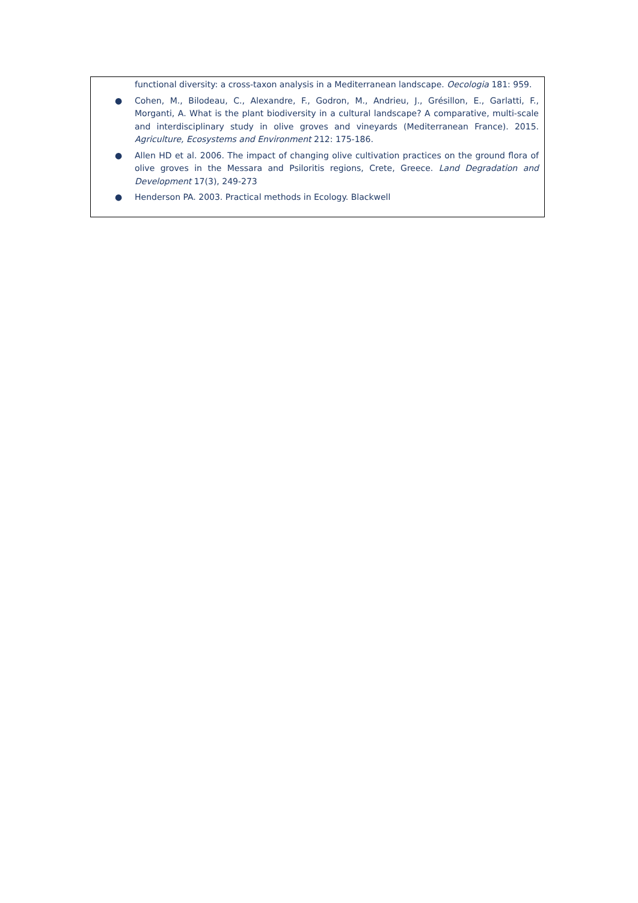functional diversity: a cross-taxon analysis in a Mediterranean landscape. Oecologia 181: 959.
● Cohen, M., Bilodeau, C., Alexandre, F., Godron, M., Andrieu, J., Grésillon, E., Garlatti, F., Morganti, A. What is the plant biodiversity in a cultural landscape? A comparative, multi-scale and interdisciplinary study in olive groves and vineyards (Mediterranean France). 2015. Agriculture, Ecosystems and Environment 212: 175-186.
● Allen HD et al. 2006. The impact of changing olive cultivation practices on the ground flora of olive groves in the Messara and Psiloritis regions, Crete, Greece. Land Degradation and Development 17(3), 249-273
● Henderson PA. 2003. Practical methods in Ecology. Blackwell